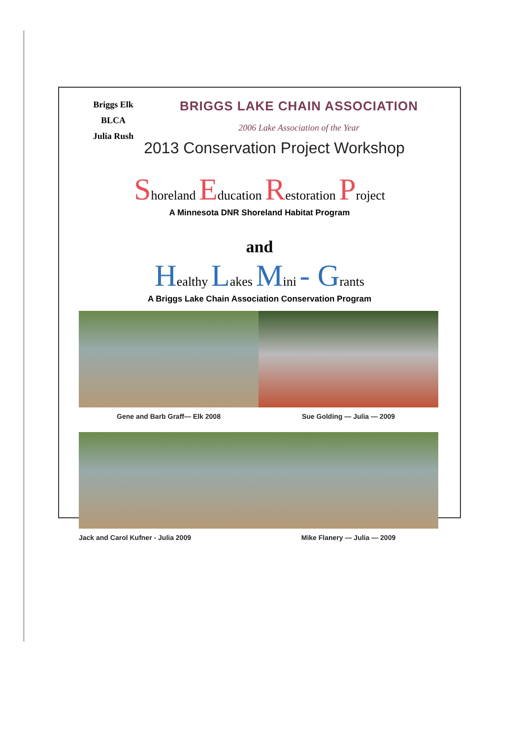Briggs Elk
BLCA
Julia Rush
BRIGGS LAKE CHAIN ASSOCIATION
2006 Lake Association of the Year
2013 Conservation Project Workshop
Shoreland Education Restoration Project
A Minnesota DNR Shoreland Habitat Program
and
Healthy Lakes Mini - Grants
A Briggs Lake Chain Association Conservation Program
Gene and Barb Graff— Elk 2008
Sue Golding — Julia — 2009
Jack and Carol Kufner - Julia 2009
Mike Flanery — Julia — 2009